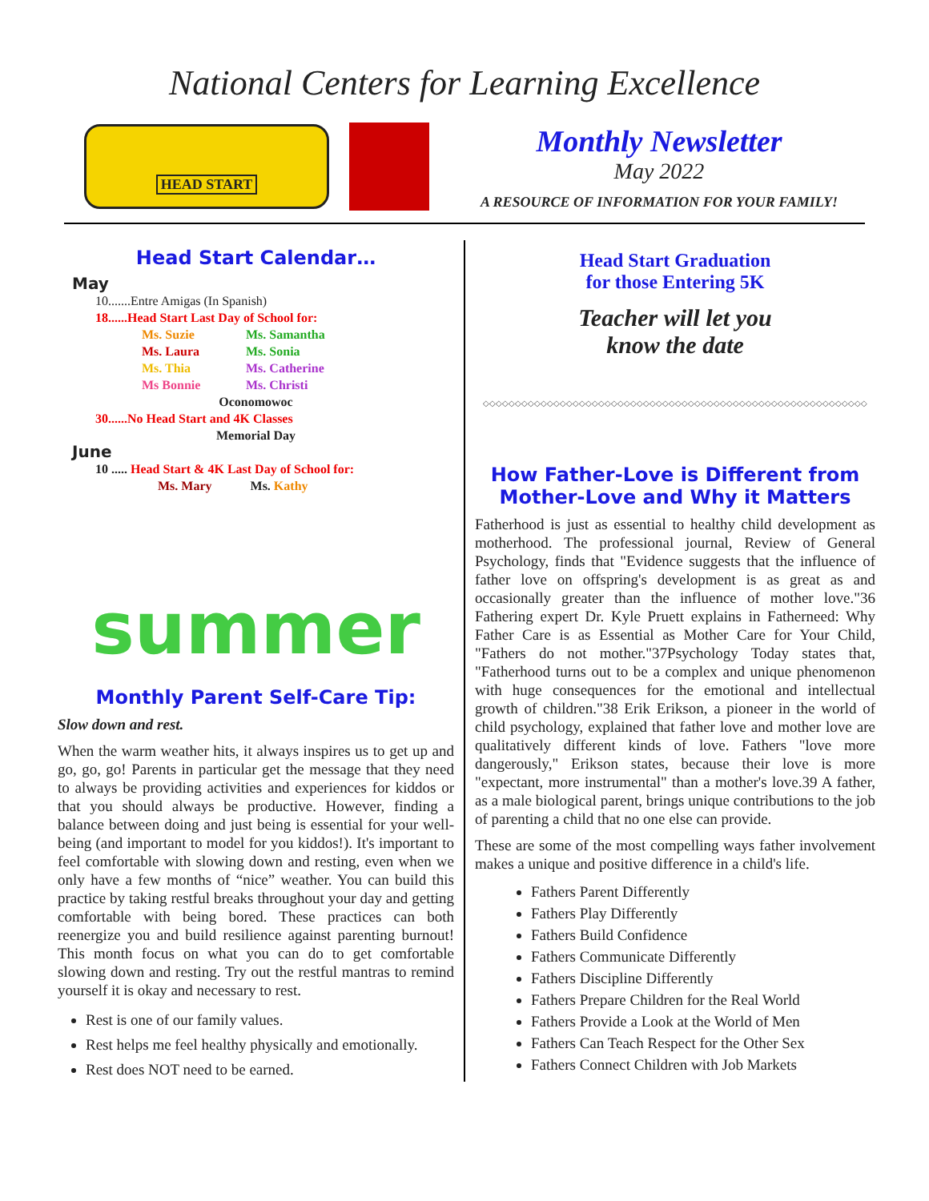National Centers for Learning Excellence
HEAD START
Monthly Newsletter
May 2022
A RESOURCE OF INFORMATION FOR YOUR FAMILY!
Head Start Calendar…
May
10.......Entre Amigas (In Spanish)
18......Head Start Last Day of School for:
Ms. Suzie Ms. Samantha Ms. Laura Ms. Sonia Ms. Thia Ms. Catherine Ms Bonnie Ms. Christi
Oconomowoc
30......No Head Start and 4K Classes
Memorial Day
June
10 ..... Head Start & 4K Last Day of School for:
Ms. Mary Ms. Kathy
summer
Monthly Parent Self-Care Tip:
Slow down and rest.
When the warm weather hits, it always inspires us to get up and go, go, go! Parents in particular get the message that they need to always be providing activities and experiences for kiddos or that you should always be productive. However, finding a balance between doing and just being is essential for your well-being (and important to model for you kiddos!). It's important to feel comfortable with slowing down and resting, even when we only have a few months of “nice” weather. You can build this practice by taking restful breaks throughout your day and getting comfortable with being bored. These practices can both reenergize you and build resilience against parenting burnout! This month focus on what you can do to get comfortable slowing down and resting. Try out the restful mantras to remind yourself it is okay and necessary to rest.
Rest is one of our family values.
Rest helps me feel healthy physically and emotionally.
Rest does NOT need to be earned.
Head Start Graduation
for those Entering 5K
Teacher will let you
know the date
◇◇◇◇◇◇◇◇◇◇◇◇◇◇◇◇◇◇◇◇◇◇◇◇◇◇◇◇◇◇◇◇◇◇◇◇◇◇◇◇◇◇◇◇◇◇◇◇◇◇◇◇◇◇◇◇◇◇◇◇
How Father-Love is Different from
Mother-Love and Why it Matters
Fatherhood is just as essential to healthy child development as motherhood. The professional journal, Review of General Psychology, finds that "Evidence suggests that the influence of father love on offspring's development is as great as and occasionally greater than the influence of mother love."36 Fathering expert Dr. Kyle Pruett explains in Fatherneed: Why Father Care is as Essential as Mother Care for Your Child, "Fathers do not mother."37Psychology Today states that, "Fatherhood turns out to be a complex and unique phenomenon with huge consequences for the emotional and intellectual growth of children."38 Erik Erikson, a pioneer in the world of child psychology, explained that father love and mother love are qualitatively different kinds of love. Fathers "love more dangerously," Erikson states, because their love is more "expectant, more instrumental" than a mother's love.39 A father, as a male biological parent, brings unique contributions to the job of parenting a child that no one else can provide.
These are some of the most compelling ways father involvement makes a unique and positive difference in a child's life.
Fathers Parent Differently
Fathers Play Differently
Fathers Build Confidence
Fathers Communicate Differently
Fathers Discipline Differently
Fathers Prepare Children for the Real World
Fathers Provide a Look at the World of Men
Fathers Can Teach Respect for the Other Sex
Fathers Connect Children with Job Markets